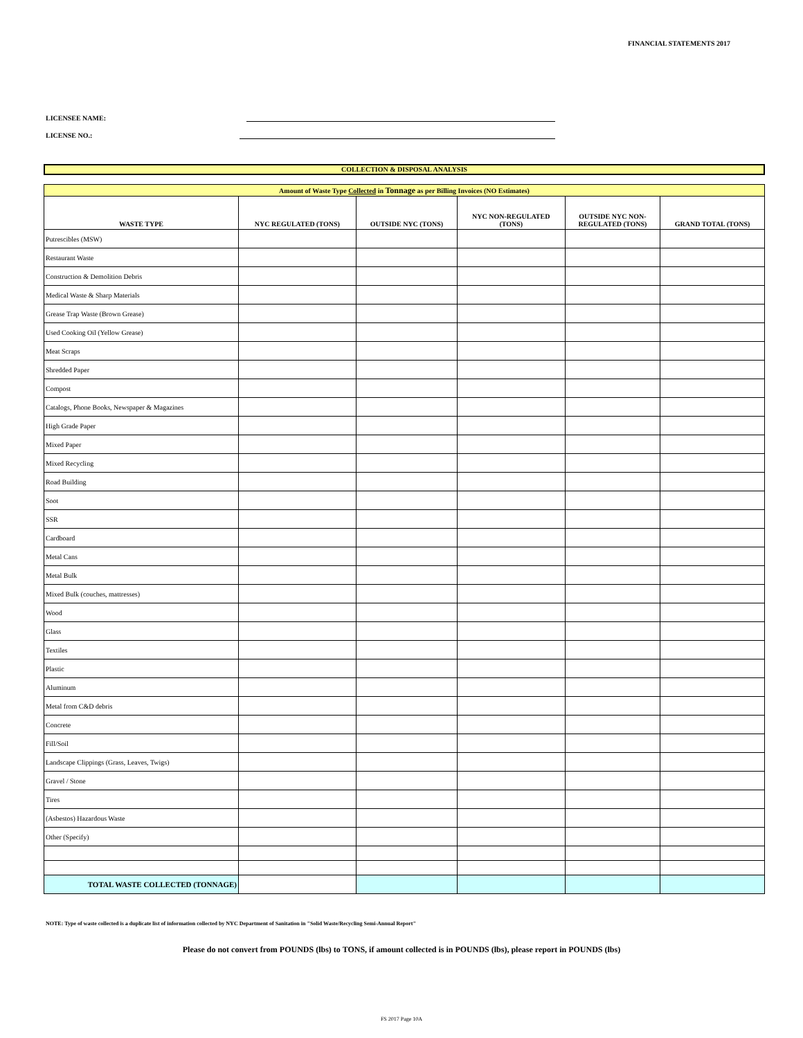FINANCIAL STATEMENTS 2017
LICENSEE NAME:
LICENSE NO.:
COLLECTION & DISPOSAL ANALYSIS
| Amount of Waste Type Collected in Tonnage as per Billing Invoices (NO Estimates) | | | | | |
| WASTE TYPE | NYC REGULATED (TONS) | OUTSIDE NYC (TONS) | NYC NON-REGULATED (TONS) | OUTSIDE NYC NON- REGULATED (TONS) | GRAND TOTAL (TONS) |
| Putrescibles (MSW) | | | | | |
| Restaurant Waste | | | | | |
| Construction & Demolition Debris | | | | | |
| Medical Waste & Sharp Materials | | | | | |
| Grease Trap Waste (Brown Grease) | | | | | |
| Used Cooking Oil (Yellow Grease) | | | | | |
| Meat Scraps | | | | | |
| Shredded Paper | | | | | |
| Compost | | | | | |
| Catalogs, Phone Books, Newspaper & Magazines | | | | | |
| High Grade Paper | | | | | |
| Mixed Paper | | | | | |
| Mixed Recycling | | | | | |
| Road Building | | | | | |
| Soot | | | | | |
| SSR | | | | | |
| Cardboard | | | | | |
| Metal Cans | | | | | |
| Metal Bulk | | | | | |
| Mixed Bulk (couches, mattresses) | | | | | |
| Wood | | | | | |
| Glass | | | | | |
| Textiles | | | | | |
| Plastic | | | | | |
| Aluminum | | | | | |
| Metal from C&D debris | | | | | |
| Concrete | | | | | |
| Fill/Soil | | | | | |
| Landscape Clippings (Grass, Leaves, Twigs) | | | | | |
| Gravel / Stone | | | | | |
| Tires | | | | | |
| (Asbestos) Hazardous Waste | | | | | |
| Other (Specify) | | | | | |
| TOTAL WASTE COLLECTED (TONNAGE) | | | | | |
NOTE: Type of waste collected is a duplicate list of information collected by NYC Department of Sanitation in "Solid Waste/Recycling Semi-Annual Report"
Please do not convert from POUNDS (lbs) to TONS, if amount collected is in POUNDS (lbs), please report in POUNDS (lbs)
FS 2017 Page 10A